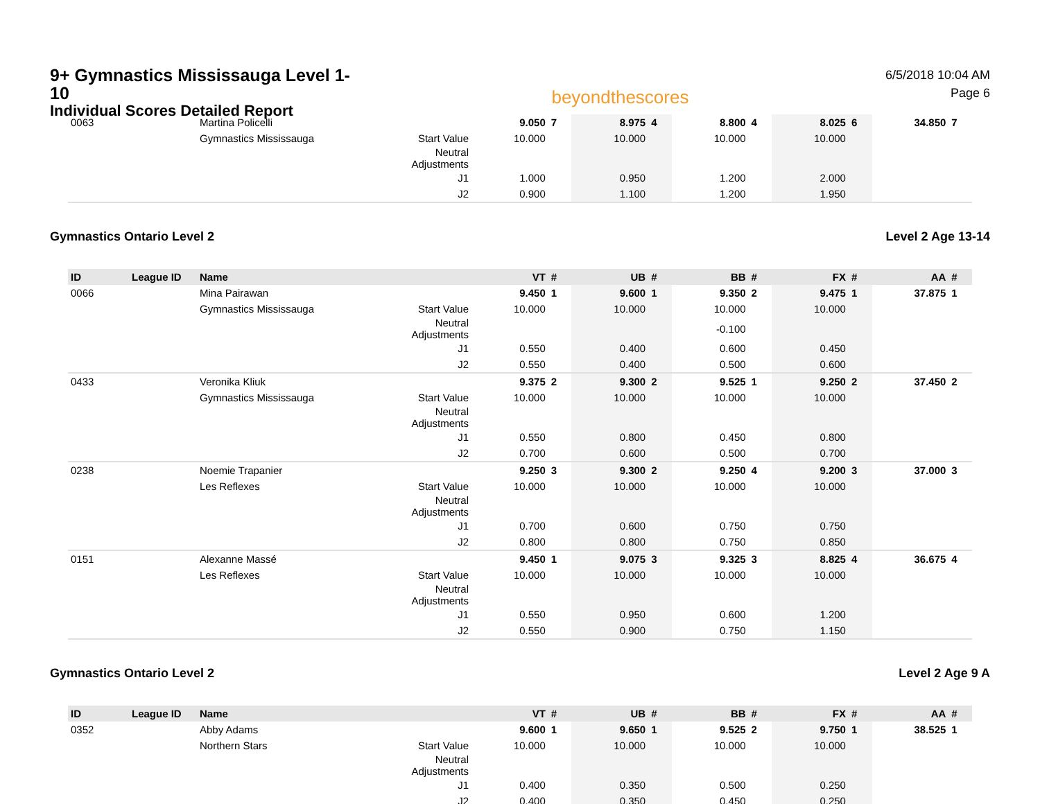9+ Gymnastics Mississauga Level 1-10
Individual Scores Detailed Report
beyondthescores
6/5/2018 10:04 AM
Page 6
| 0063 | | Martina Policelli | | 9.050 | 7 | 8.975 | 4 | 8.800 | 4 | 8.025 | 6 | 34.850 | 7 |
| | | Gymnastics Mississauga | Start Value | 10.000 | | 10.000 | | 10.000 | | 10.000 | | | |
| | | | Neutral Adjustments | | | | | | | | | | |
| | | | J1 | 1.000 | | 0.950 | | 1.200 | | 2.000 | | | |
| | | | J2 | 0.900 | | 1.100 | | 1.200 | | 1.950 | | | |
Gymnastics Ontario Level 2 Level 2 Age 13-14
| ID | League ID | Name | | VT | # | UB | # | BB | # | FX | # | AA | # |
| --- | --- | --- | --- | --- | --- | --- | --- | --- | --- | --- | --- | --- | --- |
| 0066 | | Mina Pairawan | | 9.450 | 1 | 9.600 | 1 | 9.350 | 2 | 9.475 | 1 | 37.875 | 1 |
| | | Gymnastics Mississauga | Start Value | 10.000 | | 10.000 | | 10.000 | | 10.000 | | | |
| | | | Neutral Adjustments | | | | | -0.100 | | | | | |
| | | | J1 | 0.550 | | 0.400 | | 0.600 | | 0.450 | | | |
| | | | J2 | 0.550 | | 0.400 | | 0.500 | | 0.600 | | | |
| 0433 | | Veronika Kliuk | | 9.375 | 2 | 9.300 | 2 | 9.525 | 1 | 9.250 | 2 | 37.450 | 2 |
| | | Gymnastics Mississauga | Start Value | 10.000 | | 10.000 | | 10.000 | | 10.000 | | | |
| | | | Neutral Adjustments | | | | | | | | | | |
| | | | J1 | 0.550 | | 0.800 | | 0.450 | | 0.800 | | | |
| | | | J2 | 0.700 | | 0.600 | | 0.500 | | 0.700 | | | |
| 0238 | | Noemie Trapanier | | 9.250 | 3 | 9.300 | 2 | 9.250 | 4 | 9.200 | 3 | 37.000 | 3 |
| | | Les Reflexes | Start Value | 10.000 | | 10.000 | | 10.000 | | 10.000 | | | |
| | | | Neutral Adjustments | | | | | | | | | | |
| | | | J1 | 0.700 | | 0.600 | | 0.750 | | 0.750 | | | |
| | | | J2 | 0.800 | | 0.800 | | 0.750 | | 0.850 | | | |
| 0151 | | Alexanne Massé | | 9.450 | 1 | 9.075 | 3 | 9.325 | 3 | 8.825 | 4 | 36.675 | 4 |
| | | Les Reflexes | Start Value | 10.000 | | 10.000 | | 10.000 | | 10.000 | | | |
| | | | Neutral Adjustments | | | | | | | | | | |
| | | | J1 | 0.550 | | 0.950 | | 0.600 | | 1.200 | | | |
| | | | J2 | 0.550 | | 0.900 | | 0.750 | | 1.150 | | | |
Gymnastics Ontario Level 2 Level 2 Age 9 A
| ID | League ID | Name | | VT | # | UB | # | BB | # | FX | # | AA | # |
| --- | --- | --- | --- | --- | --- | --- | --- | --- | --- | --- | --- | --- | --- |
| 0352 | | Abby Adams | | 9.600 | 1 | 9.650 | 1 | 9.525 | 2 | 9.750 | 1 | 38.525 | 1 |
| | | Northern Stars | Start Value | 10.000 | | 10.000 | | 10.000 | | 10.000 | | | |
| | | | Neutral Adjustments | | | | | | | | | | |
| | | | J1 | 0.400 | | 0.350 | | 0.500 | | 0.250 | | | |
| | | | J2 | 0.400 | | 0.350 | | 0.450 | | 0.250 | | | |